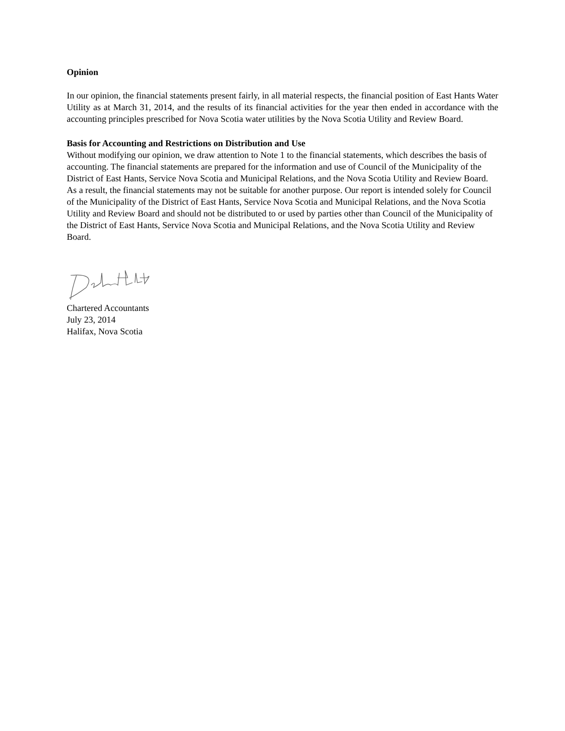Opinion
In our opinion, the financial statements present fairly, in all material respects, the financial position of East Hants Water Utility as at March 31, 2014, and the results of its financial activities for the year then ended in accordance with the accounting principles prescribed for Nova Scotia water utilities by the Nova Scotia Utility and Review Board.
Basis for Accounting and Restrictions on Distribution and Use
Without modifying our opinion, we draw attention to Note 1 to the financial statements, which describes the basis of accounting. The financial statements are prepared for the information and use of Council of the Municipality of the District of East Hants, Service Nova Scotia and Municipal Relations, and the Nova Scotia Utility and Review Board. As a result, the financial statements may not be suitable for another purpose. Our report is intended solely for Council of the Municipality of the District of East Hants, Service Nova Scotia and Municipal Relations, and the Nova Scotia Utility and Review Board and should not be distributed to or used by parties other than Council of the Municipality of the District of East Hants, Service Nova Scotia and Municipal Relations, and the Nova Scotia Utility and Review Board.
Chartered Accountants
July 23, 2014
Halifax, Nova Scotia